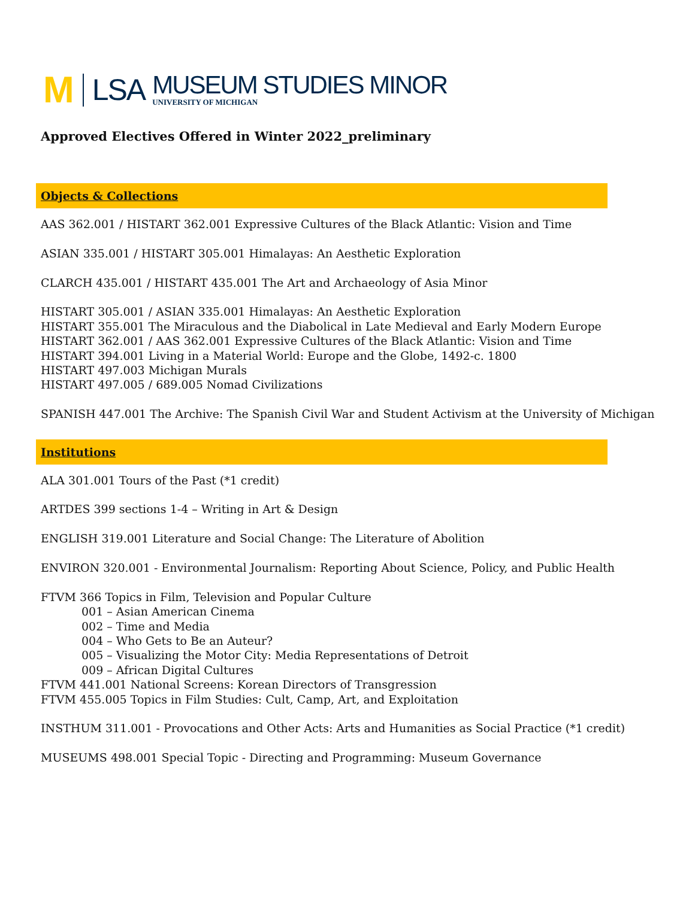M
LSA
MUSEUM STUDIES MINOR
UNIVERSITY OF MICHIGAN
Approved Electives Offered in Winter 2022_preliminary
Objects & Collections
AAS 362.001 / HISTART 362.001 Expressive Cultures of the Black Atlantic: Vision and Time
ASIAN 335.001 / HISTART 305.001 Himalayas: An Aesthetic Exploration
CLARCH 435.001 / HISTART 435.001 The Art and Archaeology of Asia Minor
HISTART 305.001 / ASIAN 335.001 Himalayas: An Aesthetic Exploration
HISTART 355.001 The Miraculous and the Diabolical in Late Medieval and Early Modern Europe
HISTART 362.001 / AAS 362.001 Expressive Cultures of the Black Atlantic: Vision and Time
HISTART 394.001 Living in a Material World: Europe and the Globe, 1492-c. 1800
HISTART 497.003 Michigan Murals
HISTART 497.005 / 689.005 Nomad Civilizations
SPANISH 447.001 The Archive: The Spanish Civil War and Student Activism at the University of Michigan
Institutions
ALA 301.001 Tours of the Past (*1 credit)
ARTDES 399 sections 1-4 – Writing in Art & Design
ENGLISH 319.001 Literature and Social Change: The Literature of Abolition
ENVIRON 320.001 - Environmental Journalism: Reporting About Science, Policy, and Public Health
FTVM 366 Topics in Film, Television and Popular Culture
001 – Asian American Cinema
002 – Time and Media
004 – Who Gets to Be an Auteur?
005 – Visualizing the Motor City: Media Representations of Detroit
009 – African Digital Cultures
FTVM 441.001 National Screens: Korean Directors of Transgression
FTVM 455.005 Topics in Film Studies: Cult, Camp, Art, and Exploitation
INSTHUM 311.001 - Provocations and Other Acts: Arts and Humanities as Social Practice (*1 credit)
MUSEUMS 498.001 Special Topic - Directing and Programming: Museum Governance